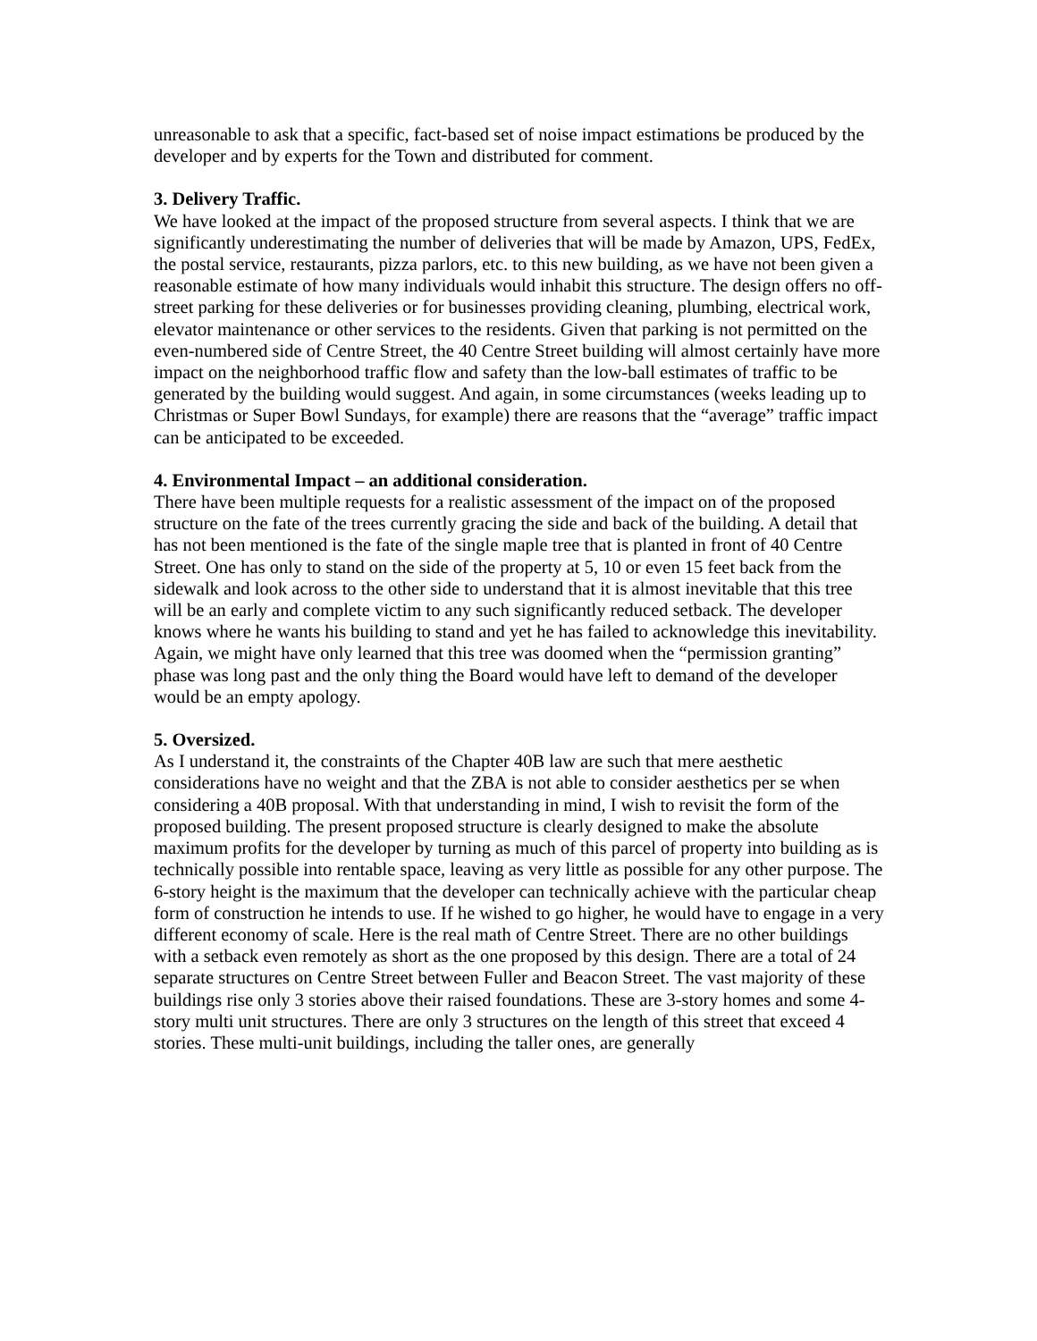unreasonable to ask that a specific, fact-based set of noise impact estimations be produced by the developer and by experts for the Town and distributed for comment.
3. Delivery Traffic.
We have looked at the impact of the proposed structure from several aspects. I think that we are significantly underestimating the number of deliveries that will be made by Amazon, UPS, FedEx, the postal service, restaurants, pizza parlors, etc. to this new building, as we have not been given a reasonable estimate of how many individuals would inhabit this structure. The design offers no off-street parking for these deliveries or for businesses providing cleaning, plumbing, electrical work, elevator maintenance or other services to the residents. Given that parking is not permitted on the even-numbered side of Centre Street, the 40 Centre Street building will almost certainly have more impact on the neighborhood traffic flow and safety than the low-ball estimates of traffic to be generated by the building would suggest. And again, in some circumstances (weeks leading up to Christmas or Super Bowl Sundays, for example) there are reasons that the “average” traffic impact can be anticipated to be exceeded.
4. Environmental Impact – an additional consideration.
There have been multiple requests for a realistic assessment of the impact on of the proposed structure on the fate of the trees currently gracing the side and back of the building. A detail that has not been mentioned is the fate of the single maple tree that is planted in front of 40 Centre Street. One has only to stand on the side of the property at 5, 10 or even 15 feet back from the sidewalk and look across to the other side to understand that it is almost inevitable that this tree will be an early and complete victim to any such significantly reduced setback. The developer knows where he wants his building to stand and yet he has failed to acknowledge this inevitability. Again, we might have only learned that this tree was doomed when the “permission granting” phase was long past and the only thing the Board would have left to demand of the developer would be an empty apology.
5. Oversized.
As I understand it, the constraints of the Chapter 40B law are such that mere aesthetic considerations have no weight and that the ZBA is not able to consider aesthetics per se when considering a 40B proposal. With that understanding in mind, I wish to revisit the form of the proposed building. The present proposed structure is clearly designed to make the absolute maximum profits for the developer by turning as much of this parcel of property into building as is technically possible into rentable space, leaving as very little as possible for any other purpose. The 6-story height is the maximum that the developer can technically achieve with the particular cheap form of construction he intends to use. If he wished to go higher, he would have to engage in a very different economy of scale. Here is the real math of Centre Street. There are no other buildings with a setback even remotely as short as the one proposed by this design. There are a total of 24 separate structures on Centre Street between Fuller and Beacon Street. The vast majority of these buildings rise only 3 stories above their raised foundations. These are 3-story homes and some 4-story multi unit structures. There are only 3 structures on the length of this street that exceed 4 stories. These multi-unit buildings, including the taller ones, are generally